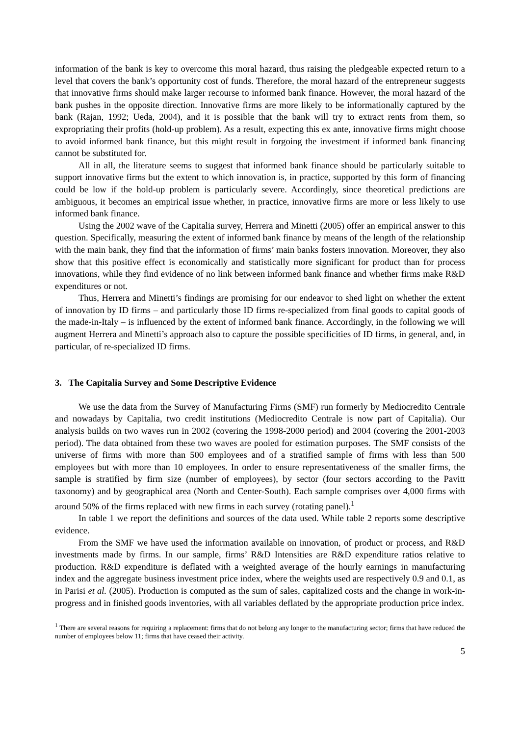information of the bank is key to overcome this moral hazard, thus raising the pledgeable expected return to a level that covers the bank’s opportunity cost of funds. Therefore, the moral hazard of the entrepreneur suggests that innovative firms should make larger recourse to informed bank finance. However, the moral hazard of the bank pushes in the opposite direction. Innovative firms are more likely to be informationally captured by the bank (Rajan, 1992; Ueda, 2004), and it is possible that the bank will try to extract rents from them, so expropriating their profits (hold-up problem). As a result, expecting this ex ante, innovative firms might choose to avoid informed bank finance, but this might result in forgoing the investment if informed bank financing cannot be substituted for.
All in all, the literature seems to suggest that informed bank finance should be particularly suitable to support innovative firms but the extent to which innovation is, in practice, supported by this form of financing could be low if the hold-up problem is particularly severe. Accordingly, since theoretical predictions are ambiguous, it becomes an empirical issue whether, in practice, innovative firms are more or less likely to use informed bank finance.
Using the 2002 wave of the Capitalia survey, Herrera and Minetti (2005) offer an empirical answer to this question. Specifically, measuring the extent of informed bank finance by means of the length of the relationship with the main bank, they find that the information of firms’ main banks fosters innovation. Moreover, they also show that this positive effect is economically and statistically more significant for product than for process innovations, while they find evidence of no link between informed bank finance and whether firms make R&D expenditures or not.
Thus, Herrera and Minetti’s findings are promising for our endeavor to shed light on whether the extent of innovation by ID firms – and particularly those ID firms re-specialized from final goods to capital goods of the made-in-Italy – is influenced by the extent of informed bank finance. Accordingly, in the following we will augment Herrera and Minetti’s approach also to capture the possible specificities of ID firms, in general, and, in particular, of re-specialized ID firms.
3. The Capitalia Survey and Some Descriptive Evidence
We use the data from the Survey of Manufacturing Firms (SMF) run formerly by Mediocredito Centrale and nowadays by Capitalia, two credit institutions (Mediocredito Centrale is now part of Capitalia). Our analysis builds on two waves run in 2002 (covering the 1998-2000 period) and 2004 (covering the 2001-2003 period). The data obtained from these two waves are pooled for estimation purposes. The SMF consists of the universe of firms with more than 500 employees and of a stratified sample of firms with less than 500 employees but with more than 10 employees. In order to ensure representativeness of the smaller firms, the sample is stratified by firm size (number of employees), by sector (four sectors according to the Pavitt taxonomy) and by geographical area (North and Center-South). Each sample comprises over 4,000 firms with around 50% of the firms replaced with new firms in each survey (rotating panel).<sup>1</sup>
In table 1 we report the definitions and sources of the data used. While table 2 reports some descriptive evidence.
From the SMF we have used the information available on innovation, of product or process, and R&D investments made by firms. In our sample, firms’ R&D Intensities are R&D expenditure ratios relative to production. R&D expenditure is deflated with a weighted average of the hourly earnings in manufacturing index and the aggregate business investment price index, where the weights used are respectively 0.9 and 0.1, as in Parisi et al. (2005). Production is computed as the sum of sales, capitalized costs and the change in work-in-progress and in finished goods inventories, with all variables deflated by the appropriate production price index.
<sup>1</sup> There are several reasons for requiring a replacement: firms that do not belong any longer to the manufacturing sector; firms that have reduced the number of employees below 11; firms that have ceased their activity.
5